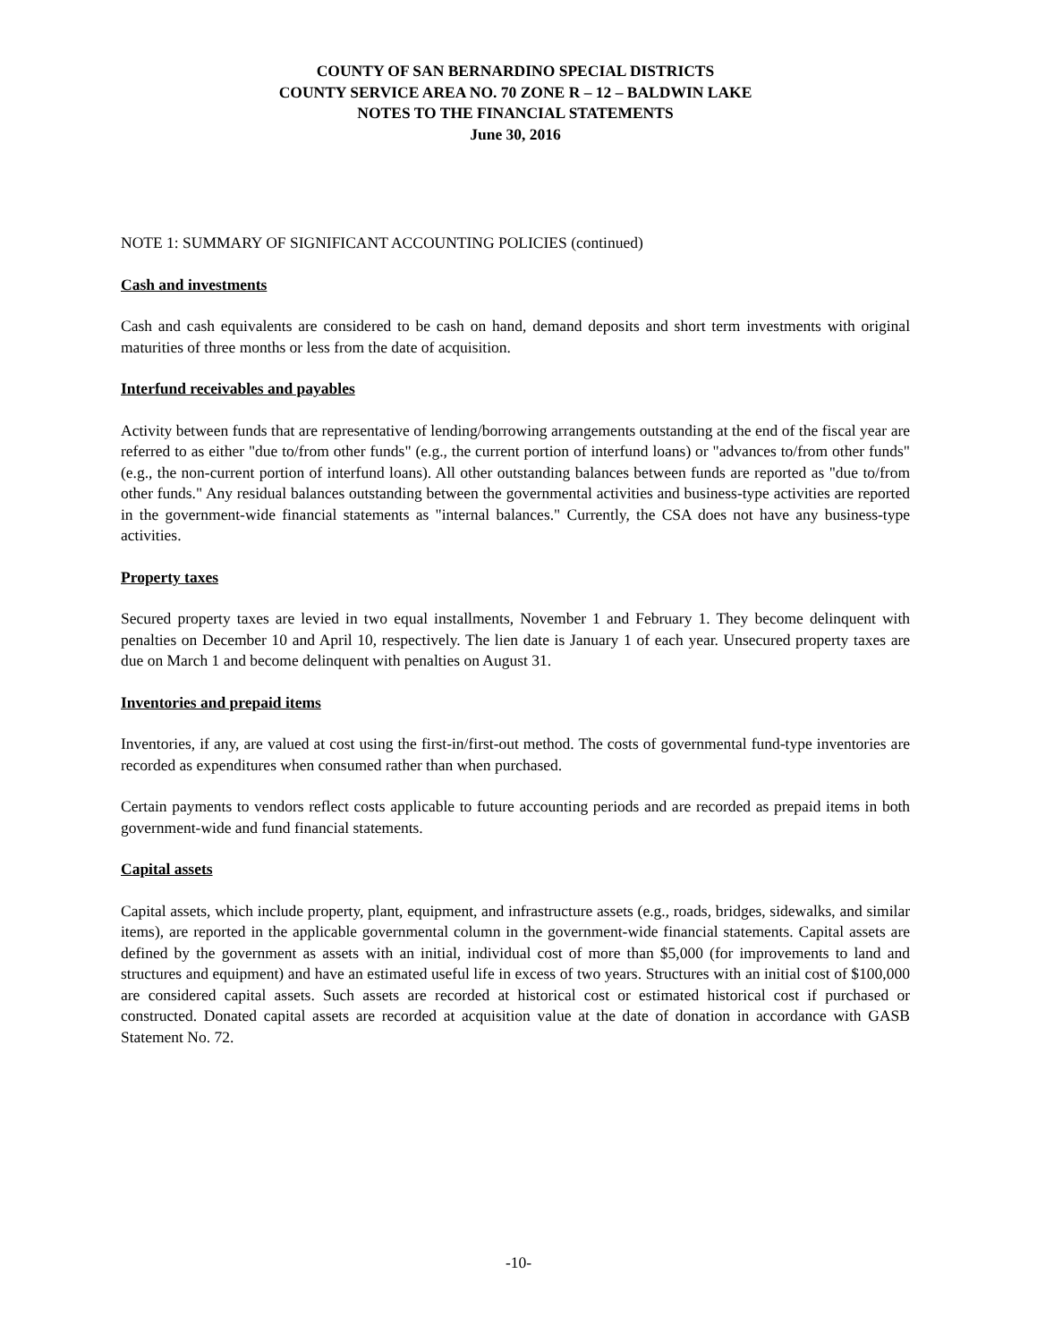COUNTY OF SAN BERNARDINO SPECIAL DISTRICTS
COUNTY SERVICE AREA NO. 70 ZONE R – 12 – BALDWIN LAKE
NOTES TO THE FINANCIAL STATEMENTS
June 30, 2016
NOTE 1: SUMMARY OF SIGNIFICANT ACCOUNTING POLICIES (continued)
Cash and investments
Cash and cash equivalents are considered to be cash on hand, demand deposits and short term investments with original maturities of three months or less from the date of acquisition.
Interfund receivables and payables
Activity between funds that are representative of lending/borrowing arrangements outstanding at the end of the fiscal year are referred to as either "due to/from other funds" (e.g., the current portion of interfund loans) or "advances to/from other funds" (e.g., the non-current portion of interfund loans). All other outstanding balances between funds are reported as "due to/from other funds." Any residual balances outstanding between the governmental activities and business-type activities are reported in the government-wide financial statements as "internal balances." Currently, the CSA does not have any business-type activities.
Property taxes
Secured property taxes are levied in two equal installments, November 1 and February 1. They become delinquent with penalties on December 10 and April 10, respectively. The lien date is January 1 of each year. Unsecured property taxes are due on March 1 and become delinquent with penalties on August 31.
Inventories and prepaid items
Inventories, if any, are valued at cost using the first-in/first-out method. The costs of governmental fund-type inventories are recorded as expenditures when consumed rather than when purchased.
Certain payments to vendors reflect costs applicable to future accounting periods and are recorded as prepaid items in both government-wide and fund financial statements.
Capital assets
Capital assets, which include property, plant, equipment, and infrastructure assets (e.g., roads, bridges, sidewalks, and similar items), are reported in the applicable governmental column in the government-wide financial statements. Capital assets are defined by the government as assets with an initial, individual cost of more than $5,000 (for improvements to land and structures and equipment) and have an estimated useful life in excess of two years. Structures with an initial cost of $100,000 are considered capital assets. Such assets are recorded at historical cost or estimated historical cost if purchased or constructed. Donated capital assets are recorded at acquisition value at the date of donation in accordance with GASB Statement No. 72.
-10-